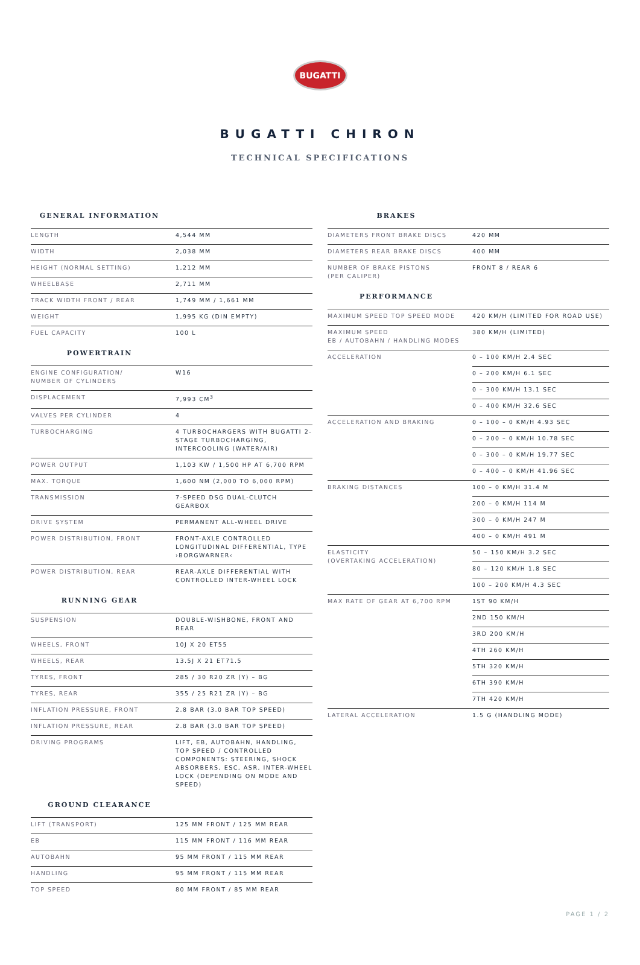BUGATTI
BUGATTI CHIRON
TECHNICAL SPECIFICATIONS
GENERAL INFORMATION
| LENGTH | 4,544 MM |
| WIDTH | 2,038 MM |
| HEIGHT (NORMAL SETTING) | 1,212 MM |
| WHEELBASE | 2,711 MM |
| TRACK WIDTH FRONT / REAR | 1,749 MM / 1,661 MM |
| WEIGHT | 1,995 KG (DIN EMPTY) |
| FUEL CAPACITY | 100 L |
POWERTRAIN
| ENGINE CONFIGURATION/ NUMBER OF CYLINDERS | W16 |
| DISPLACEMENT | 7,993 CM<sup>3</sup> |
| VALVES PER CYLINDER | 4 |
| TURBOCHARGING | 4 TURBOCHARGERS WITH BUGATTI 2-STAGE TURBOCHARGING, INTERCOOLING (WATER/AIR) |
| POWER OUTPUT | 1,103 KW / 1,500 HP AT 6,700 RPM |
| MAX. TORQUE | 1,600 NM (2,000 TO 6,000 RPM) |
| TRANSMISSION | 7-SPEED DSG DUAL-CLUTCH GEARBOX |
| DRIVE SYSTEM | PERMANENT ALL-WHEEL DRIVE |
| POWER DISTRIBUTION, FRONT | FRONT-AXLE CONTROLLED LONGITUDINAL DIFFERENTIAL, TYPE ›BORGWARNER‹ |
| POWER DISTRIBUTION, REAR | REAR-AXLE DIFFERENTIAL WITH CONTROLLED INTER-WHEEL LOCK |
RUNNING GEAR
| SUSPENSION | DOUBLE-WISHBONE, FRONT AND REAR |
| WHEELS, FRONT | 10J X 20 ET55 |
| WHEELS, REAR | 13.5J X 21 ET71.5 |
| TYRES, FRONT | 285 / 30 R20 ZR (Y) – BG |
| TYRES, REAR | 355 / 25 R21 ZR (Y) – BG |
| INFLATION PRESSURE, FRONT | 2.8 BAR (3.0 BAR TOP SPEED) |
| INFLATION PRESSURE, REAR | 2.8 BAR (3.0 BAR TOP SPEED) |
| DRIVING PROGRAMS | LIFT, EB, AUTOBAHN, HANDLING, TOP SPEED / CONTROLLED COMPONENTS: STEERING, SHOCK ABSORBERS, ESC, ASR, INTER-WHEEL LOCK (DEPENDING ON MODE AND SPEED) |
GROUND CLEARANCE
| LIFT (TRANSPORT) | 125 MM FRONT / 125 MM REAR |
| EB | 115 MM FRONT / 116 MM REAR |
| AUTOBAHN | 95 MM FRONT / 115 MM REAR |
| HANDLING | 95 MM FRONT / 115 MM REAR |
| TOP SPEED | 80 MM FRONT / 85 MM REAR |
BRAKES
| DIAMETERS FRONT BRAKE DISCS | 420 MM |
| DIAMETERS REAR BRAKE DISCS | 400 MM |
| NUMBER OF BRAKE PISTONS (PER CALIPER) | FRONT 8 / REAR 6 |
PERFORMANCE
| MAXIMUM SPEED TOP SPEED MODE | 420 KM/H (LIMITED FOR ROAD USE) |
| MAXIMUM SPEED EB / AUTOBAHN / HANDLING MODES | 380 KM/H (LIMITED) |
| ACCELERATION | 0 – 100 KM/H 2.4 SEC |
| | 0 – 200 KM/H 6.1 SEC |
| | 0 – 300 KM/H 13.1 SEC |
| | 0 – 400 KM/H 32.6 SEC |
| ACCELERATION AND BRAKING | 0 – 100 – 0 KM/H 4.93 SEC |
| | 0 – 200 – 0 KM/H 10.78 SEC |
| | 0 – 300 – 0 KM/H 19.77 SEC |
| | 0 – 400 – 0 KM/H 41.96 SEC |
| BRAKING DISTANCES | 100 – 0 KM/H 31.4 M |
| | 200 – 0 KM/H 114 M |
| | 300 – 0 KM/H 247 M |
| | 400 – 0 KM/H 491 M |
| ELASTICITY (OVERTAKING ACCELERATION) | 50 – 150 KM/H 3.2 SEC |
| | 80 – 120 KM/H 1.8 SEC |
| | 100 – 200 KM/H 4.3 SEC |
| MAX RATE OF GEAR AT 6,700 RPM | 1ST 90 KM/H |
| | 2ND 150 KM/H |
| | 3RD 200 KM/H |
| | 4TH 260 KM/H |
| | 5TH 320 KM/H |
| | 6TH 390 KM/H |
| | 7TH 420 KM/H |
| LATERAL ACCELERATION | 1.5 G (HANDLING MODE) |
PAGE 1 / 2